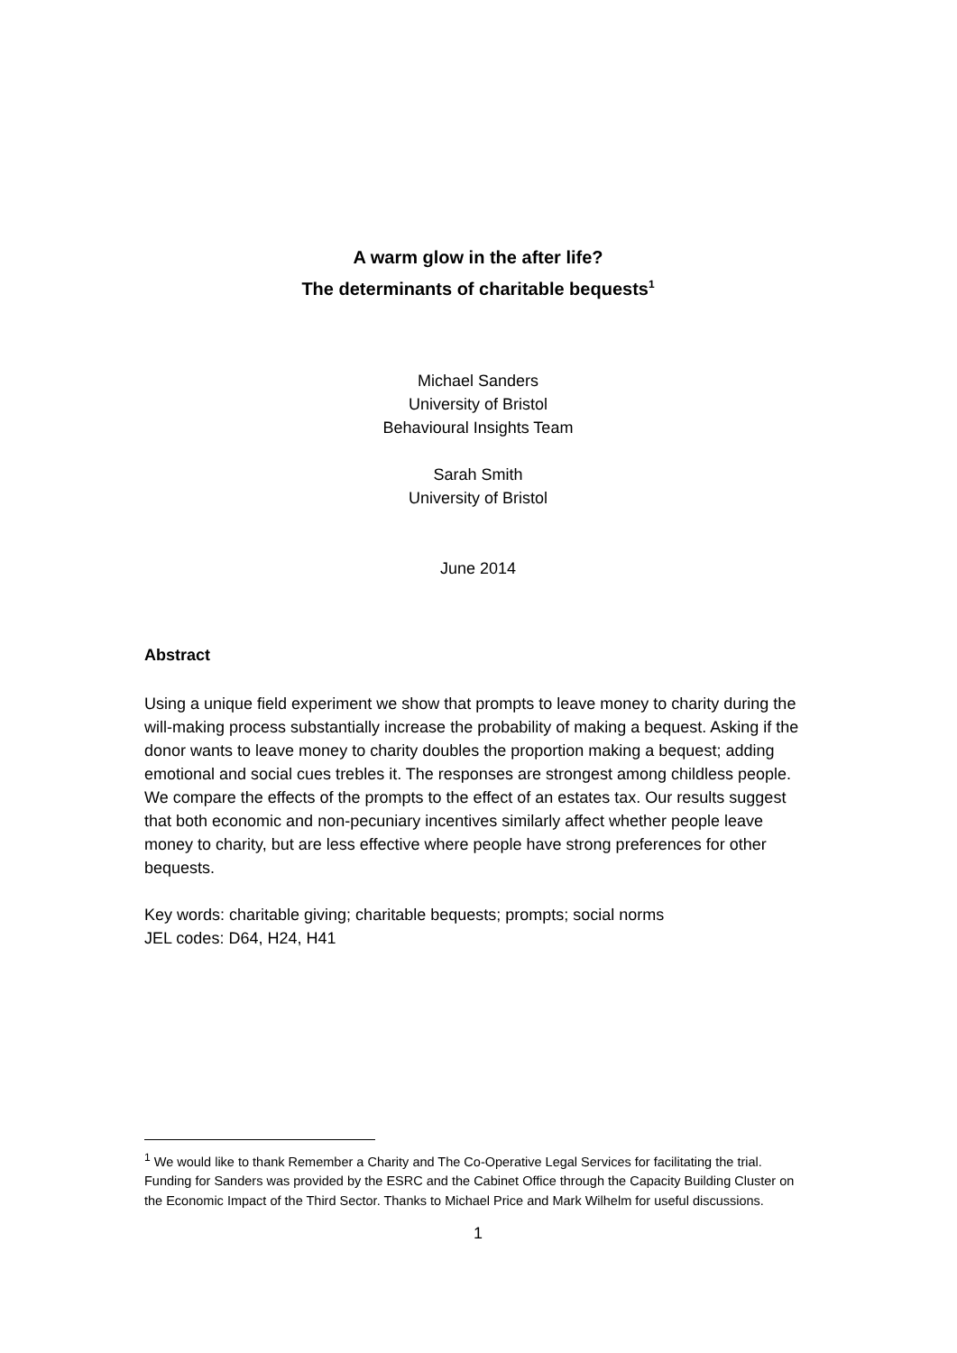A warm glow in the after life?
The determinants of charitable bequests<sup>1</sup>
Michael Sanders
University of Bristol
Behavioural Insights Team
Sarah Smith
University of Bristol
June 2014
Abstract
Using a unique field experiment we show that prompts to leave money to charity during the will-making process substantially increase the probability of making a bequest. Asking if the donor wants to leave money to charity doubles the proportion making a bequest; adding emotional and social cues trebles it. The responses are strongest among childless people. We compare the effects of the prompts to the effect of an estates tax. Our results suggest that both economic and non-pecuniary incentives similarly affect whether people leave money to charity, but are less effective where people have strong preferences for other bequests.
Key words: charitable giving; charitable bequests; prompts; social norms
JEL codes: D64, H24, H41
<sup>1</sup> We would like to thank Remember a Charity and The Co-Operative Legal Services for facilitating the trial. Funding for Sanders was provided by the ESRC and the Cabinet Office through the Capacity Building Cluster on the Economic Impact of the Third Sector. Thanks to Michael Price and Mark Wilhelm for useful discussions.
1